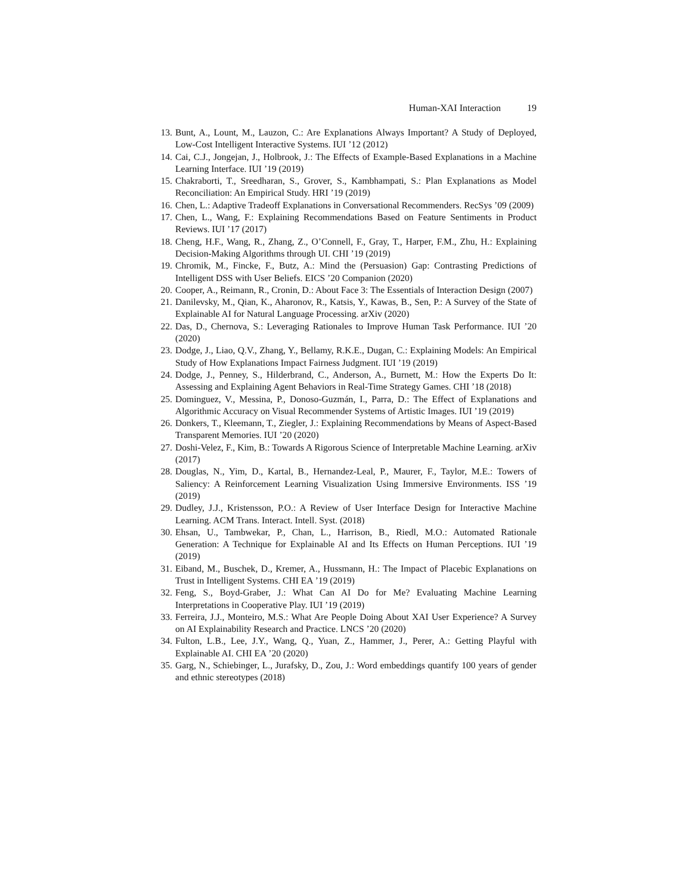Human-XAI Interaction 19
13. Bunt, A., Lount, M., Lauzon, C.: Are Explanations Always Important? A Study of Deployed, Low-Cost Intelligent Interactive Systems. IUI ’12 (2012)
14. Cai, C.J., Jongejan, J., Holbrook, J.: The Effects of Example-Based Explanations in a Machine Learning Interface. IUI ’19 (2019)
15. Chakraborti, T., Sreedharan, S., Grover, S., Kambhampati, S.: Plan Explanations as Model Reconciliation: An Empirical Study. HRI ’19 (2019)
16. Chen, L.: Adaptive Tradeoff Explanations in Conversational Recommenders. RecSys ’09 (2009)
17. Chen, L., Wang, F.: Explaining Recommendations Based on Feature Sentiments in Product Reviews. IUI ’17 (2017)
18. Cheng, H.F., Wang, R., Zhang, Z., O’Connell, F., Gray, T., Harper, F.M., Zhu, H.: Explaining Decision-Making Algorithms through UI. CHI ’19 (2019)
19. Chromik, M., Fincke, F., Butz, A.: Mind the (Persuasion) Gap: Contrasting Predictions of Intelligent DSS with User Beliefs. EICS ’20 Companion (2020)
20. Cooper, A., Reimann, R., Cronin, D.: About Face 3: The Essentials of Interaction Design (2007)
21. Danilevsky, M., Qian, K., Aharonov, R., Katsis, Y., Kawas, B., Sen, P.: A Survey of the State of Explainable AI for Natural Language Processing. arXiv (2020)
22. Das, D., Chernova, S.: Leveraging Rationales to Improve Human Task Performance. IUI ’20 (2020)
23. Dodge, J., Liao, Q.V., Zhang, Y., Bellamy, R.K.E., Dugan, C.: Explaining Models: An Empirical Study of How Explanations Impact Fairness Judgment. IUI ’19 (2019)
24. Dodge, J., Penney, S., Hilderbrand, C., Anderson, A., Burnett, M.: How the Experts Do It: Assessing and Explaining Agent Behaviors in Real-Time Strategy Games. CHI ’18 (2018)
25. Dominguez, V., Messina, P., Donoso-Guzmán, I., Parra, D.: The Effect of Explanations and Algorithmic Accuracy on Visual Recommender Systems of Artistic Images. IUI ’19 (2019)
26. Donkers, T., Kleemann, T., Ziegler, J.: Explaining Recommendations by Means of Aspect-Based Transparent Memories. IUI ’20 (2020)
27. Doshi-Velez, F., Kim, B.: Towards A Rigorous Science of Interpretable Machine Learning. arXiv (2017)
28. Douglas, N., Yim, D., Kartal, B., Hernandez-Leal, P., Maurer, F., Taylor, M.E.: Towers of Saliency: A Reinforcement Learning Visualization Using Immersive Environments. ISS ’19 (2019)
29. Dudley, J.J., Kristensson, P.O.: A Review of User Interface Design for Interactive Machine Learning. ACM Trans. Interact. Intell. Syst. (2018)
30. Ehsan, U., Tambwekar, P., Chan, L., Harrison, B., Riedl, M.O.: Automated Rationale Generation: A Technique for Explainable AI and Its Effects on Human Perceptions. IUI ’19 (2019)
31. Eiband, M., Buschek, D., Kremer, A., Hussmann, H.: The Impact of Placebic Explanations on Trust in Intelligent Systems. CHI EA ’19 (2019)
32. Feng, S., Boyd-Graber, J.: What Can AI Do for Me? Evaluating Machine Learning Interpretations in Cooperative Play. IUI ’19 (2019)
33. Ferreira, J.J., Monteiro, M.S.: What Are People Doing About XAI User Experience? A Survey on AI Explainability Research and Practice. LNCS ’20 (2020)
34. Fulton, L.B., Lee, J.Y., Wang, Q., Yuan, Z., Hammer, J., Perer, A.: Getting Playful with Explainable AI. CHI EA ’20 (2020)
35. Garg, N., Schiebinger, L., Jurafsky, D., Zou, J.: Word embeddings quantify 100 years of gender and ethnic stereotypes (2018)